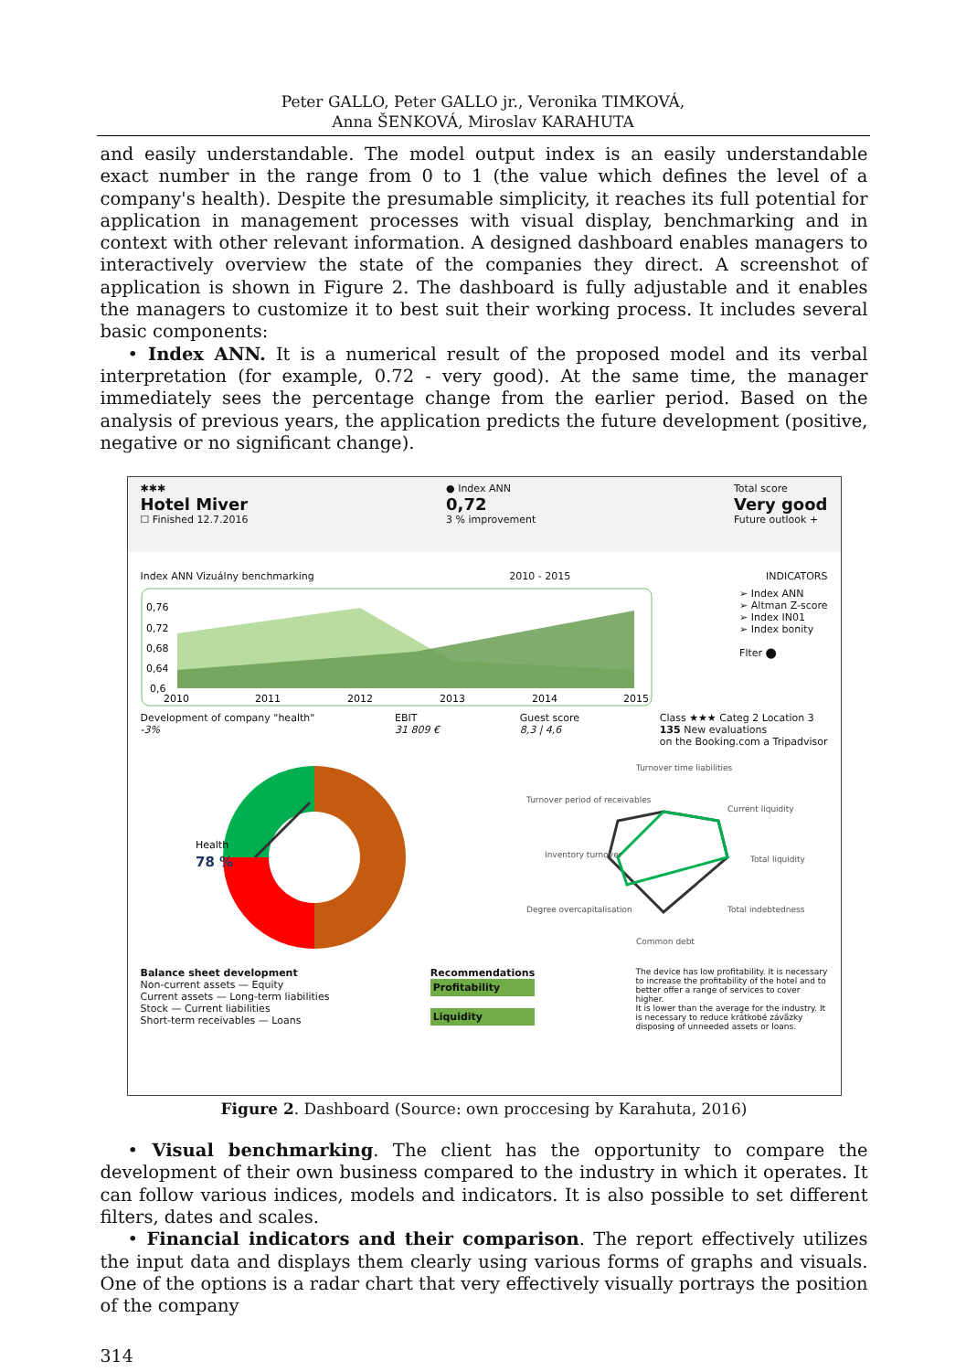Peter GALLO, Peter GALLO jr., Veronika TIMKOVÁ,
Anna ŠENKOVÁ, Miroslav KARAHUTA
and easily understandable. The model output index is an easily understandable exact number in the range from 0 to 1 (the value which defines the level of a company's health). Despite the presumable simplicity, it reaches its full potential for application in management processes with visual display, benchmarking and in context with other relevant information. A designed dashboard enables managers to interactively overview the state of the companies they direct. A screenshot of application is shown in Figure 2. The dashboard is fully adjustable and it enables the managers to customize it to best suit their working process. It includes several basic components:
• Index ANN. It is a numerical result of the proposed model and its verbal interpretation (for example, 0.72 - very good). At the same time, the manager immediately sees the percentage change from the earlier period. Based on the analysis of previous years, the application predicts the future development (positive, negative or no significant change).
✱✱✱
Hotel Miver
☐ Finished 12.7.2016
● Index ANN
0,72
3 % improvement
Total score
Very good
Future outlook +
Index ANN Vizuálny benchmarking
2010 - 2015 INDICATORS
0,76
0,72
0,68
0,64
0,6
2010
2011
2012
2013
2014
2015
➢ Index ANN
➢ Altman Z-score
➢ Index IN01
➢ Index bonity
Flter ⬤
Development of company "health"
-3%
EBIT
31 809 €
Guest score
8,3 | 4,6
Class ★★★ Categ 2 Location 3
135 New evaluations
on the Booking.com a Tripadvisor
Health
78 %
Turnover time liabilities
Current liquidity
Total liquidity
Total indebtedness
Common debt
Degree overcapitalisation
Inventory turnover
Turnover period of receivables
Balance sheet development
Non-current assets — Equity
Current assets — Long-term liabilities
Stock — Current liabilities
Short-term receivables — Loans
Recommendations
Profitability
Liquidity
The device has low profitability. It is necessary to increase the profitability of the hotel and to better offer a range of services to cover higher.
It is lower than the average for the industry. It is necessary to reduce krátkobé závä̈zky disposing of unneeded assets or loans.
Figure 2. Dashboard (Source: own proccesing by Karahuta, 2016)
• Visual benchmarking. The client has the opportunity to compare the development of their own business compared to the industry in which it operates. It can follow various indices, models and indicators. It is also possible to set different filters, dates and scales.
• Financial indicators and their comparison. The report effectively utilizes the input data and displays them clearly using various forms of graphs and visuals. One of the options is a radar chart that very effectively visually portrays the position of the company
314